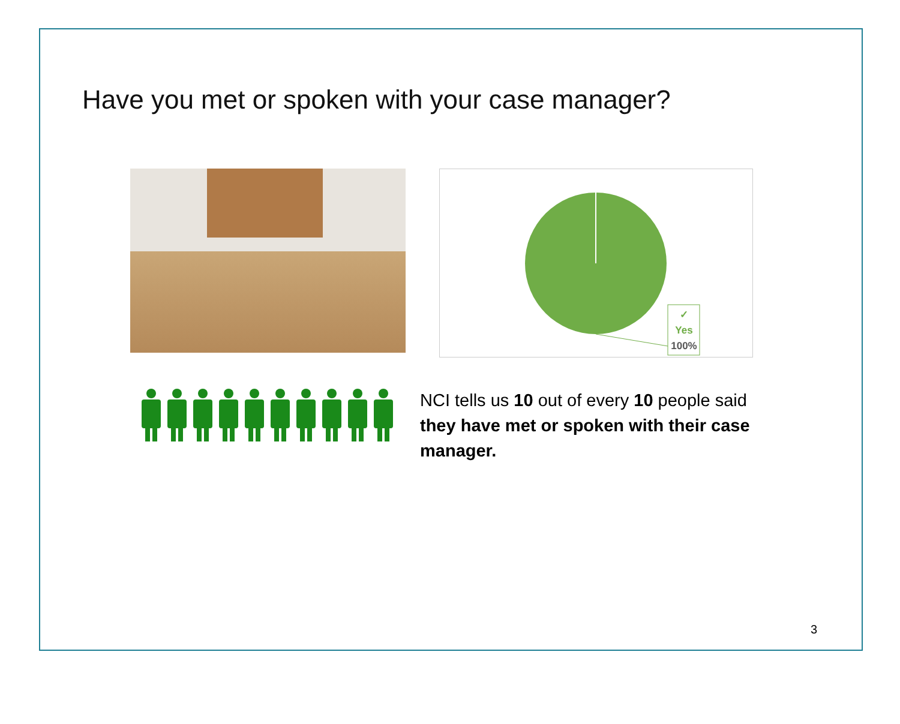Have you met or spoken with your case manager?
✓
Yes
100%
NCI tells us 10 out of every 10 people said they have met or spoken with their case manager.
3